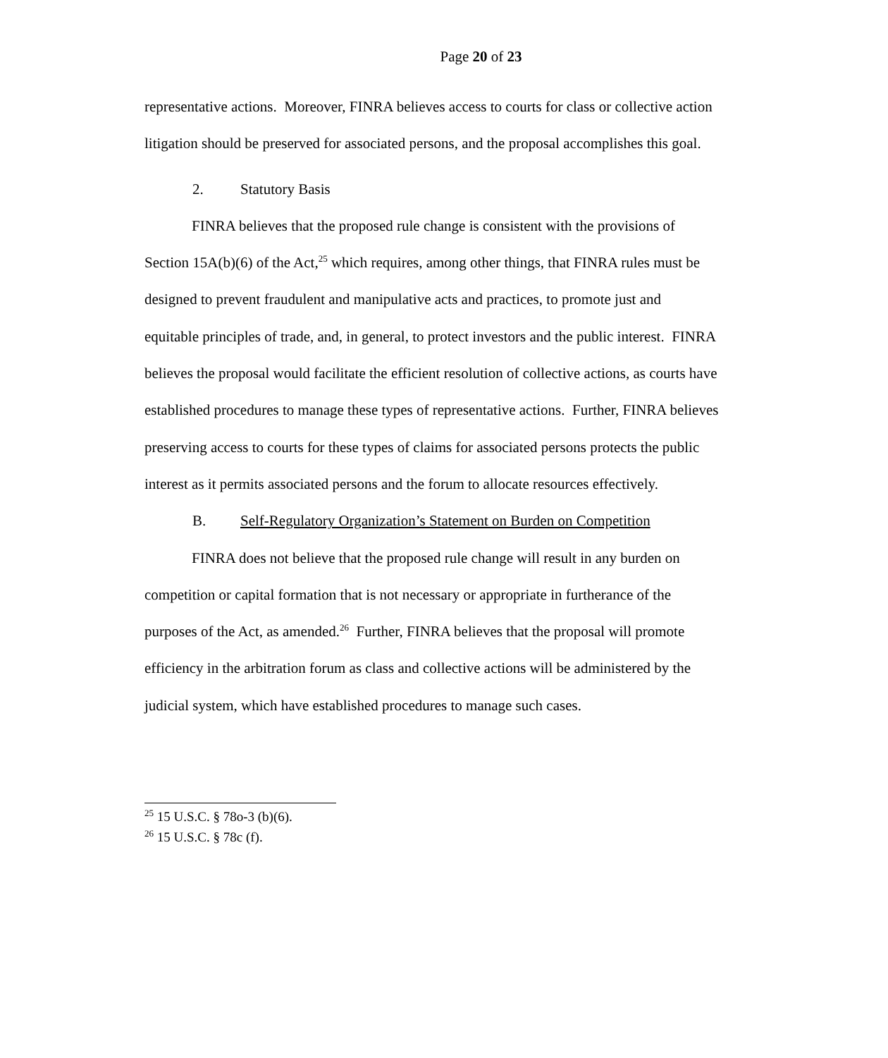Page 20 of 23
representative actions. Moreover, FINRA believes access to courts for class or collective action litigation should be preserved for associated persons, and the proposal accomplishes this goal.
2. Statutory Basis
FINRA believes that the proposed rule change is consistent with the provisions of Section 15A(b)(6) of the Act,<sup>25</sup> which requires, among other things, that FINRA rules must be designed to prevent fraudulent and manipulative acts and practices, to promote just and equitable principles of trade, and, in general, to protect investors and the public interest. FINRA believes the proposal would facilitate the efficient resolution of collective actions, as courts have established procedures to manage these types of representative actions. Further, FINRA believes preserving access to courts for these types of claims for associated persons protects the public interest as it permits associated persons and the forum to allocate resources effectively.
B. Self-Regulatory Organization’s Statement on Burden on Competition
FINRA does not believe that the proposed rule change will result in any burden on competition or capital formation that is not necessary or appropriate in furtherance of the purposes of the Act, as amended.<sup>26</sup> Further, FINRA believes that the proposal will promote efficiency in the arbitration forum as class and collective actions will be administered by the judicial system, which have established procedures to manage such cases.
<sup>25</sup> 15 U.S.C. § 78o-3 (b)(6).
<sup>26</sup> 15 U.S.C. § 78c (f).